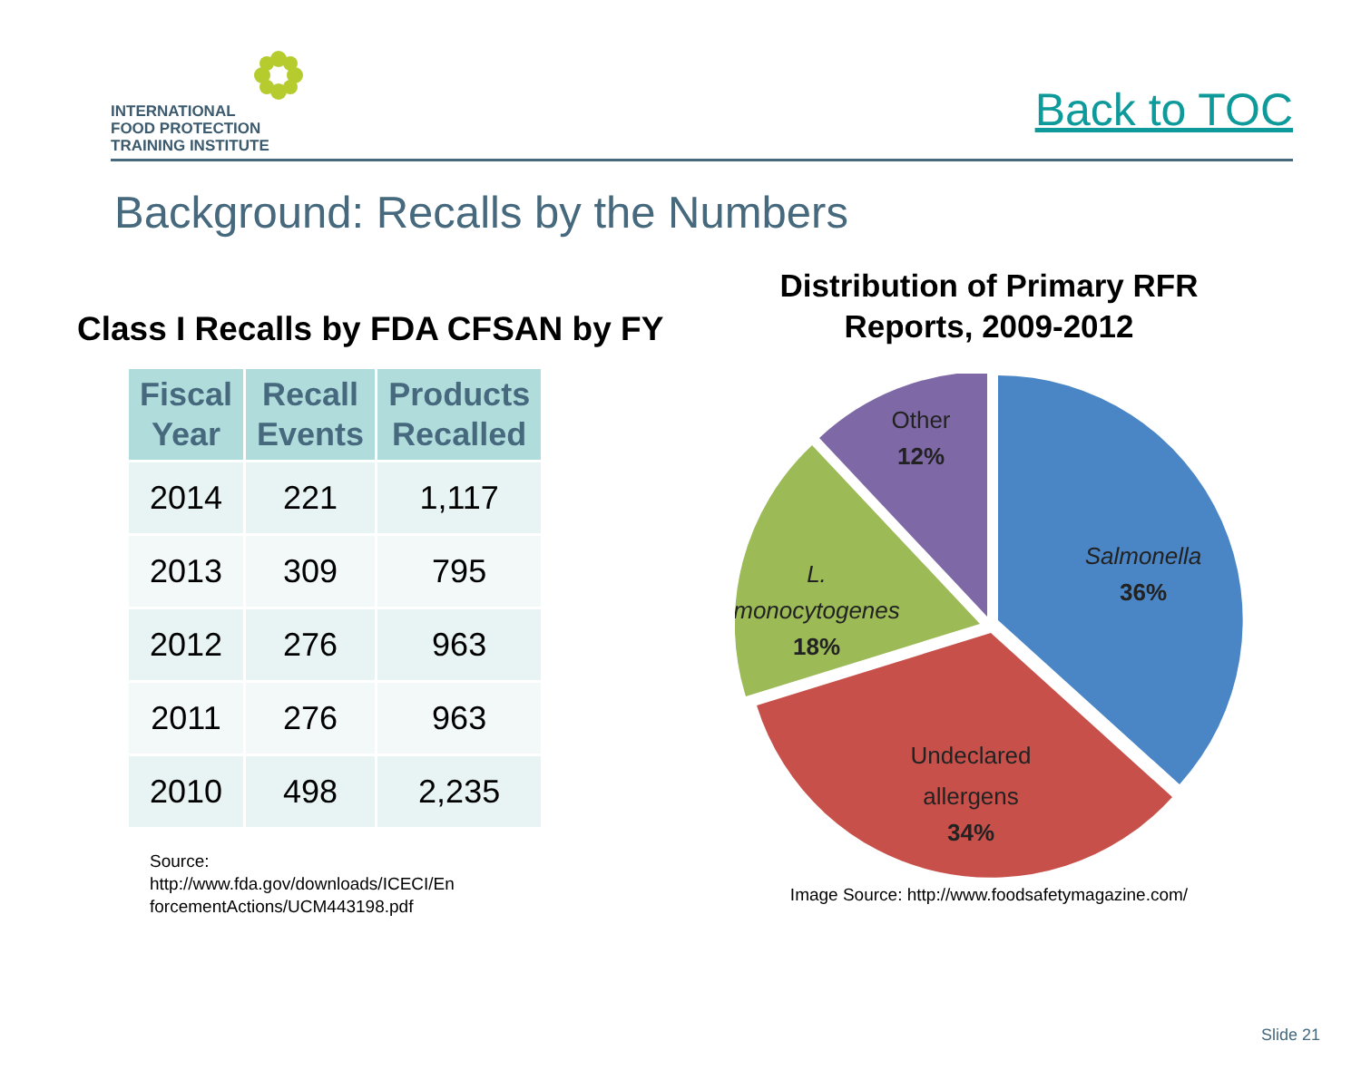INTERNATIONAL
FOOD PROTECTION
TRAINING INSTITUTE
Back to TOC
Background: Recalls by the Numbers
Class I Recalls by FDA CFSAN by FY
| Fiscal Year | Recall Events | Products Recalled |
| --- | --- | --- |
| 2014 | 221 | 1,117 |
| 2013 | 309 | 795 |
| 2012 | 276 | 963 |
| 2011 | 276 | 963 |
| 2010 | 498 | 2,235 |
Source:
http://www.fda.gov/downloads/ICECI/En
forcementActions/UCM443198.pdf
Distribution of Primary RFR
Reports, 2009-2012
Salmonella
36%
Other
12%
L.
monocytogenes
18%
Undeclared
allergens
34%
Image Source: http://www.foodsafetymagazine.com/
Slide 21